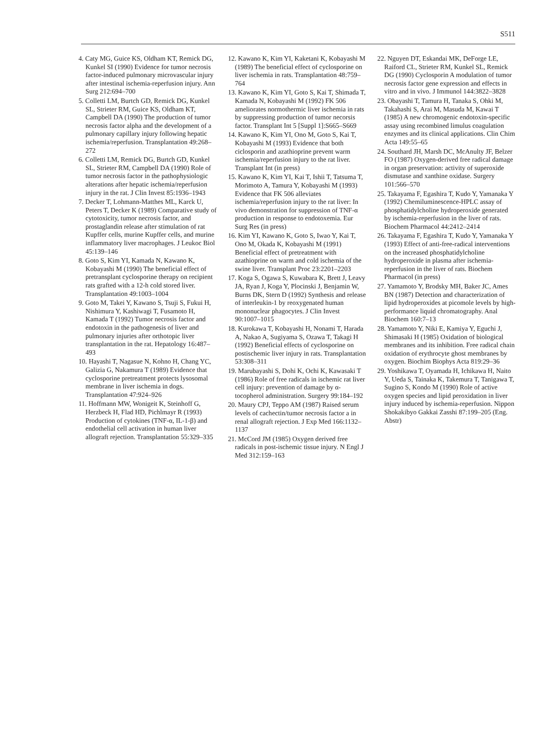S511
4. Caty MG, Guice KS, Oldham KT, Remick DG, Kunkel SI (1990) Evidence for tumor necrosis factor-induced pulmonary microvascular injury after intestinal ischemia-reperfusion injury. Ann Surg 212:694–700
5. Colletti LM, Burtch GD, Remick DG, Kunkel SL, Strieter RM, Guice KS, Oldham KT, Campbell DA (1990) The production of tumor necrosis factor alpha and the development of a pulmonary capillary injury following hepatic ischemia/reperfusion. Transplantation 49:268–272
6. Colletti LM, Remick DG, Burtch GD, Kunkel SL, Strieter RM, Campbell DA (1990) Role of tumor necrosis factor in the pathophysiologic alterations after hepatic ischemia/reperfusion injury in the rat. J Clin Invest 85:1936–1943
7. Decker T, Lohmann-Matthes ML, Karck U, Peters T, Decker K (1989) Comparative study of cytotoxicity, tumor necrosis factor, and prostaglandin release after stimulation of rat Kupffer cells, murine Kupffer cells, and murine inflammatory liver macrophages. J Leukoc Biol 45:139–146
8. Goto S, Kim YI, Kamada N, Kawano K, Kobayashi M (1990) The beneficial effect of pretransplant cyclosporine therapy on recipient rats grafted with a 12-h cold stored liver. Transplantation 49:1003–1004
9. Goto M, Takei Y, Kawano S, Tsuji S, Fukui H, Nishimura Y, Kashiwagi T, Fusamoto H, Kamada T (1992) Tumor necrosis factor and endotoxin in the pathogenesis of liver and pulmonary injuries after orthotopic liver transplantation in the rat. Hepatology 16:487–493
10. Hayashi T, Nagasue N, Kohno H, Chang YC, Galizia G, Nakamura T (1989) Evidence that cyclosporine pretreatment protects lysosomal membrane in liver ischemia in dogs. Transplantation 47:924–926
11. Hoffmann MW, Wonigeit K, Steinhoff G, Herzbeck H, Flad HD, Pichlmayr R (1993) Production of cytokines (TNF-α, IL-1-β) and endothelial cell activation in human liver allograft rejection. Transplantation 55:329–335
12. Kawano K, Kim YI, Kaketani K, Kobayashi M (1989) The beneficial effect of cyclosporine on liver ischemia in rats. Transplantation 48:759–764
13. Kawano K, Kim YI, Goto S, Kai T, Shimada T, Kamada N, Kobayashi M (1992) FK 506 ameliorates normothermic liver ischemia in rats by suppressing production of tumor necorsis factor. Transplant Int 5 [Suppl 1]:S665–S669
14. Kawano K, Kim YI, Ono M, Goto S, Kai T, Kobayashi M (1993) Evidence that both ciclosporin and azathioprine prevent warm ischemia/reperfusion injury to the rat liver. Transplant Int (in press)
15. Kawano K, Kim YI, Kai T, Ishii T, Tatsuma T, Morimoto A, Tamura Y, Kobayashi M (1993) Evidence that FK 506 alleviates ischemia/reperfusion injury to the rat liver: In vivo demonstration for suppression of TNF-α production in response to endotoxemia. Eur Surg Res (in press)
16. Kim YI, Kawano K, Goto S, Iwao Y, Kai T, Ono M, Okada K, Kobayashi M (1991) Beneficial effect of pretreatment with azathioprine on warm and cold ischemia of the swine liver. Transplant Proc 23:2201–2203
17. Koga S, Ogawa S, Kuwabara K, Brett J, Leavy JA, Ryan J, Koga Y, Plocinski J, Benjamin W, Burns DK, Stern D (1992) Synthesis and release of interleukin-1 by reoxygenated human mononuclear phagocytes. J Clin Invest 90:1007–1015
18. Kurokawa T, Kobayashi H, Nonami T, Harada A, Nakao A, Sugiyama S, Ozawa T, Takagi H (1992) Beneficial effects of cyclosporine on postischemic liver injury in rats. Transplantation 53:308–311
19. Marubayashi S, Dohi K, Ochi K, Kawasaki T (1986) Role of free radicals in ischemic rat liver cell injury: prevention of damage by α-tocopherol administration. Surgery 99:184–192
20. Maury CPJ, Teppo AM (1987) Raised serum levels of cachectin/tumor necrosis factor a in renal allograft rejection. J Exp Med 166:1132–1137
21. McCord JM (1985) Oxygen derived free radicals in post-ischemic tissue injury. N Engl J Med 312:159–163
22. Nguyen DT, Eskandai MK, DeForge LE, Raiford CL, Strieter RM, Kunkel SL, Remick DG (1990) Cyclosporin A modulation of tumor necrosis factor gene expression and effects in vitro and in vivo. J Immunol 144:3822–3828
23. Obayashi T, Tamura H, Tanaka S, Ohki M, Takahashi S, Arai M, Masuda M, Kawai T (1985) A new chromogenic endotoxin-specific assay using recombined limulus coagulation enzymes and its clinical applications. Clin Chim Acta 149:55–65
24. Southard JH, Marsh DC, McAnulty JF, Belzer FO (1987) Oxygen-derived free radical damage in organ preservation: activity of superoxide dismutase and xanthine oxidase. Surgery 101:566–570
25. Takayama F, Egashira T, Kudo Y, Yamanaka Y (1992) Chemiluminescence-HPLC assay of phosphatidylcholine hydroperoxide generated by ischemia-reperfusion in the liver of rats. Biochem Pharmacol 44:2412–2414
26. Takayama F, Egashira T, Kudo Y, Yamanaka Y (1993) Effect of anti-free-radical interventions on the increased phosphatidylcholine hydroperoxide in plasma after ischemia-reperfusion in the liver of rats. Biochem Pharmacol (in press)
27. Yamamoto Y, Brodsky MH, Baker JC, Ames BN (1987) Detection and characterization of lipid hydroperoxides at picomole levels by high-performance liquid chromatography. Anal Biochem 160:7–13
28. Yamamoto Y, Niki E, Kamiya Y, Eguchi J, Shimasaki H (1985) Oxidation of biological membranes and its inhibition. Free radical chain oxidation of erythrocyte ghost membranes by oxygen. Biochim Biophys Acta 819:29–36
29. Yoshikawa T, Oyamada H, Ichikawa H, Naito Y, Ueda S, Tainaka K, Takemura T, Tanigawa T, Sugino S, Kondo M (1990) Role of active oxygen species and lipid peroxidation in liver injury induced by ischemia-reperfusion. Nippon Shokakibyo Gakkai Zasshi 87:199–205 (Eng. Abstr)